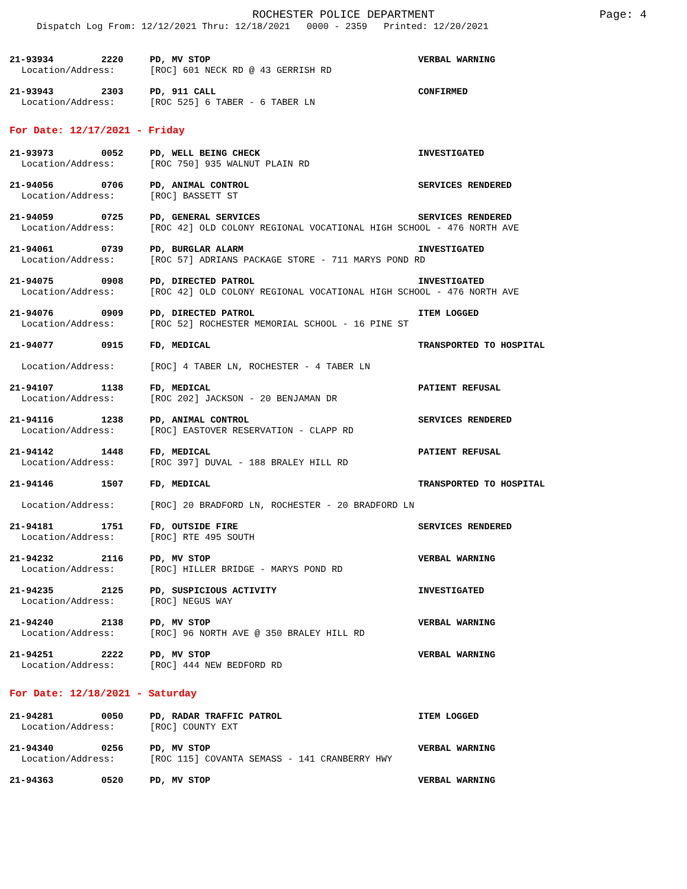ROCHESTER POLICE DEPARTMENT Page: 4
Dispatch Log From: 12/12/2021 Thru: 12/18/2021 0000 - 2359 Printed: 12/20/2021
21-93934 2220 PD, MV STOP VERBAL WARNING
Location/Address: [ROC] 601 NECK RD @ 43 GERRISH RD
21-93943 2303 PD, 911 CALL CONFIRMED
Location/Address: [ROC 525] 6 TABER - 6 TABER LN
For Date: 12/17/2021 - Friday
21-93973 0052 PD, WELL BEING CHECK INVESTIGATED
Location/Address: [ROC 750] 935 WALNUT PLAIN RD
21-94056 0706 PD, ANIMAL CONTROL SERVICES RENDERED
Location/Address: [ROC] BASSETT ST
21-94059 0725 PD, GENERAL SERVICES SERVICES RENDERED
Location/Address: [ROC 42] OLD COLONY REGIONAL VOCATIONAL HIGH SCHOOL - 476 NORTH AVE
21-94061 0739 PD, BURGLAR ALARM INVESTIGATED
Location/Address: [ROC 57] ADRIANS PACKAGE STORE - 711 MARYS POND RD
21-94075 0908 PD, DIRECTED PATROL INVESTIGATED
Location/Address: [ROC 42] OLD COLONY REGIONAL VOCATIONAL HIGH SCHOOL - 476 NORTH AVE
21-94076 0909 PD, DIRECTED PATROL ITEM LOGGED
Location/Address: [ROC 52] ROCHESTER MEMORIAL SCHOOL - 16 PINE ST
21-94077 0915 FD, MEDICAL TRANSPORTED TO HOSPITAL
Location/Address: [ROC] 4 TABER LN, ROCHESTER - 4 TABER LN
21-94107 1138 FD, MEDICAL PATIENT REFUSAL
Location/Address: [ROC 202] JACKSON - 20 BENJAMAN DR
21-94116 1238 PD, ANIMAL CONTROL SERVICES RENDERED
Location/Address: [ROC] EASTOVER RESERVATION - CLAPP RD
21-94142 1448 FD, MEDICAL PATIENT REFUSAL
Location/Address: [ROC 397] DUVAL - 188 BRALEY HILL RD
21-94146 1507 FD, MEDICAL TRANSPORTED TO HOSPITAL
Location/Address: [ROC] 20 BRADFORD LN, ROCHESTER - 20 BRADFORD LN
21-94181 1751 FD, OUTSIDE FIRE SERVICES RENDERED
Location/Address: [ROC] RTE 495 SOUTH
21-94232 2116 PD, MV STOP VERBAL WARNING
Location/Address: [ROC] HILLER BRIDGE - MARYS POND RD
21-94235 2125 PD, SUSPICIOUS ACTIVITY INVESTIGATED
Location/Address: [ROC] NEGUS WAY
21-94240 2138 PD, MV STOP VERBAL WARNING
Location/Address: [ROC] 96 NORTH AVE @ 350 BRALEY HILL RD
21-94251 2222 PD, MV STOP VERBAL WARNING
Location/Address: [ROC] 444 NEW BEDFORD RD
For Date: 12/18/2021 - Saturday
21-94281 0050 PD, RADAR TRAFFIC PATROL ITEM LOGGED
Location/Address: [ROC] COUNTY EXT
21-94340 0256 PD, MV STOP VERBAL WARNING
Location/Address: [ROC 115] COVANTA SEMASS - 141 CRANBERRY HWY
21-94363 0520 PD, MV STOP VERBAL WARNING